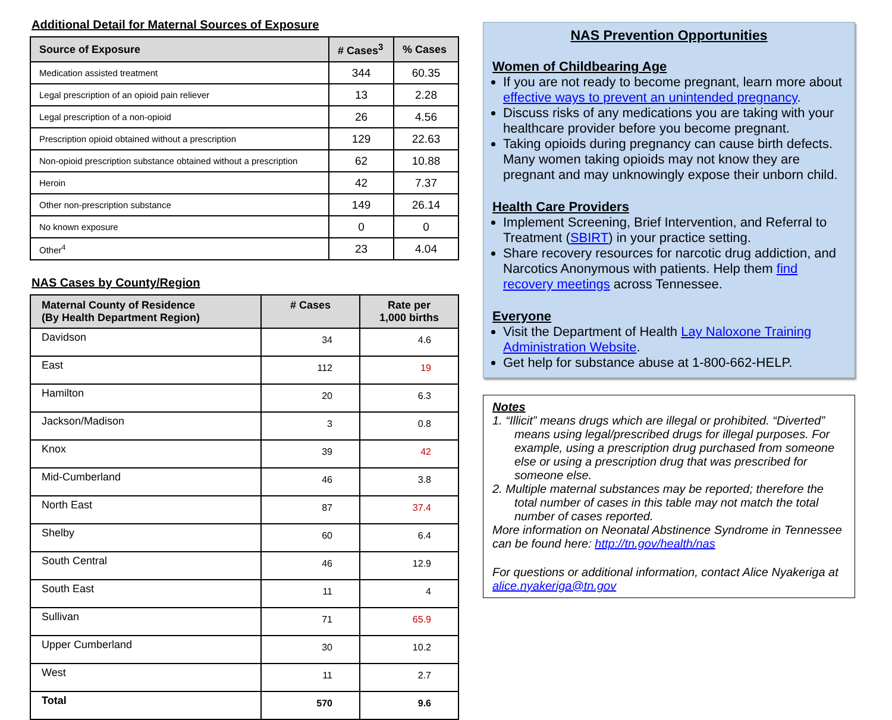Additional Detail for Maternal Sources of Exposure
| Source of Exposure | # Cases<sup>3</sup> | % Cases |
| --- | --- | --- |
| Medication assisted treatment | 344 | 60.35 |
| Legal prescription of an opioid pain reliever | 13 | 2.28 |
| Legal prescription of a non-opioid | 26 | 4.56 |
| Prescription opioid obtained without a prescription | 129 | 22.63 |
| Non-opioid prescription substance obtained without a prescription | 62 | 10.88 |
| Heroin | 42 | 7.37 |
| Other non-prescription substance | 149 | 26.14 |
| No known exposure | 0 | 0 |
| Other<sup>4</sup> | 23 | 4.04 |
NAS Cases by County/Region
| Maternal County of Residence (By Health Department Region) | # Cases | Rate per 1,000 births |
| --- | --- | --- |
| Davidson | 34 | 4.6 |
| East | 112 | 19 |
| Hamilton | 20 | 6.3 |
| Jackson/Madison | 3 | 0.8 |
| Knox | 39 | 42 |
| Mid-Cumberland | 46 | 3.8 |
| North East | 87 | 37.4 |
| Shelby | 60 | 6.4 |
| South Central | 46 | 12.9 |
| South East | 11 | 4 |
| Sullivan | 71 | 65.9 |
| Upper Cumberland | 30 | 10.2 |
| West | 11 | 2.7 |
| Total | 570 | 9.6 |
NAS Prevention Opportunities
Women of Childbearing Age
If you are not ready to become pregnant, learn more about effective ways to prevent an unintended pregnancy.
Discuss risks of any medications you are taking with your healthcare provider before you become pregnant.
Taking opioids during pregnancy can cause birth defects. Many women taking opioids may not know they are pregnant and may unknowingly expose their unborn child.
Health Care Providers
Implement Screening, Brief Intervention, and Referral to Treatment (SBIRT) in your practice setting.
Share recovery resources for narcotic drug addiction, and Narcotics Anonymous with patients. Help them find recovery meetings across Tennessee.
Everyone
Visit the Department of Health Lay Naloxone Training Administration Website.
Get help for substance abuse at 1-800-662-HELP.
Notes
1. “Illicit” means drugs which are illegal or prohibited. “Diverted” means using legal/prescribed drugs for illegal purposes. For example, using a prescription drug purchased from someone else or using a prescription drug that was prescribed for someone else.
2. Multiple maternal substances may be reported; therefore the total number of cases in this table may not match the total number of cases reported.
More information on Neonatal Abstinence Syndrome in Tennessee can be found here: http://tn.gov/health/nas
For questions or additional information, contact Alice Nyakeriga at alice.nyakeriga@tn.gov